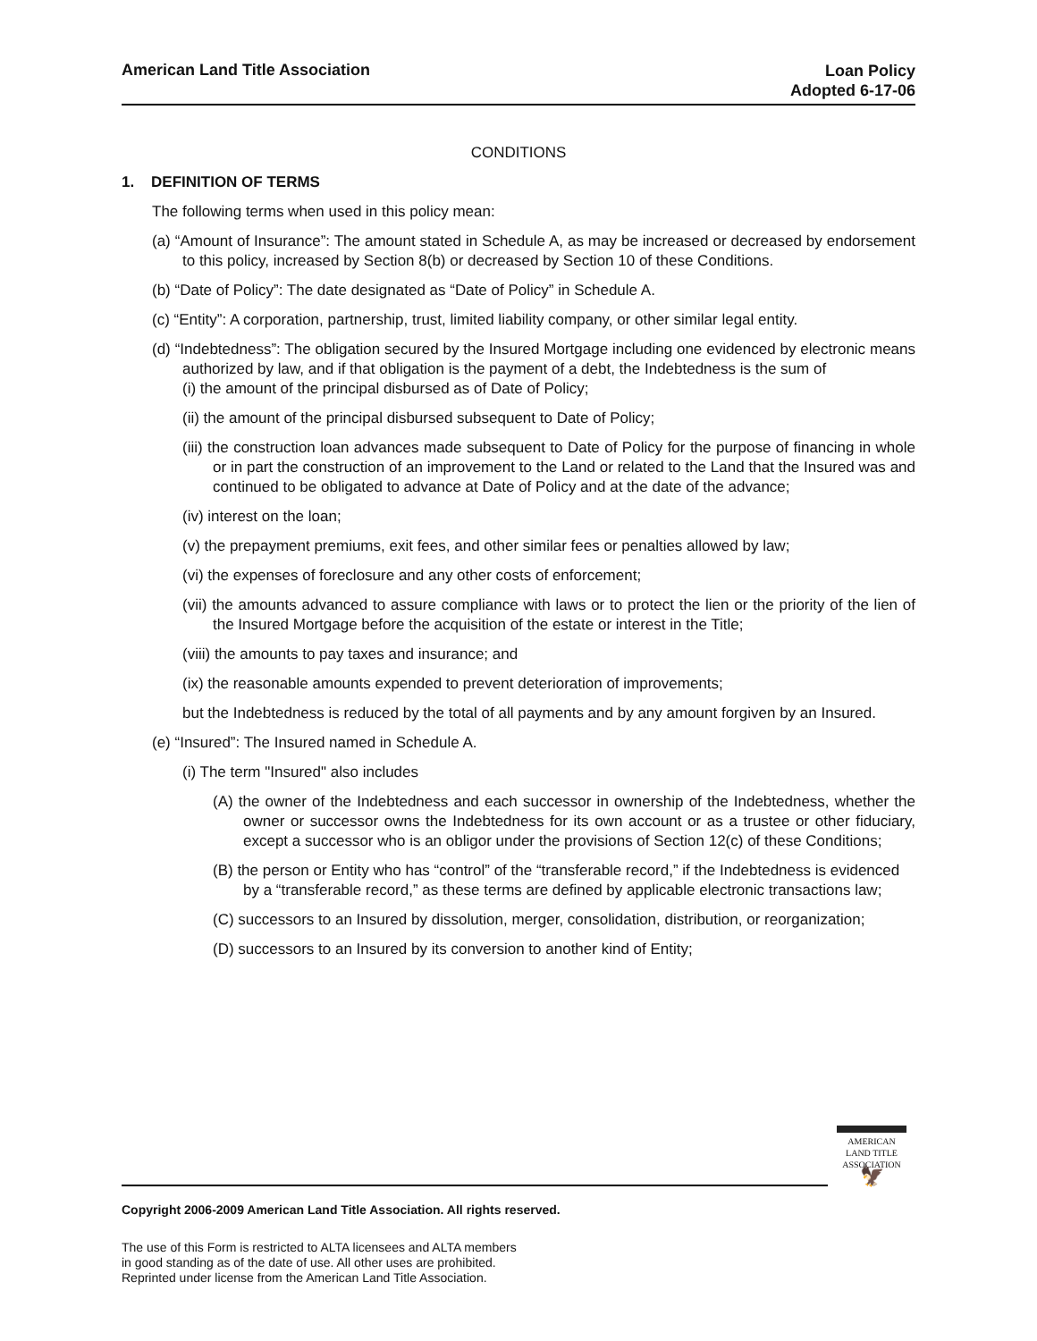American Land Title Association
Loan Policy
Adopted 6-17-06
CONDITIONS
1. DEFINITION OF TERMS
The following terms when used in this policy mean:
(a) “Amount of Insurance”: The amount stated in Schedule A, as may be increased or decreased by endorsement to this policy, increased by Section 8(b) or decreased by Section 10 of these Conditions.
(b) “Date of Policy”: The date designated as “Date of Policy” in Schedule A.
(c) “Entity”: A corporation, partnership, trust, limited liability company, or other similar legal entity.
(d) “Indebtedness”: The obligation secured by the Insured Mortgage including one evidenced by electronic means authorized by law, and if that obligation is the payment of a debt, the Indebtedness is the sum of
(i) the amount of the principal disbursed as of Date of Policy;
(ii) the amount of the principal disbursed subsequent to Date of Policy;
(iii) the construction loan advances made subsequent to Date of Policy for the purpose of financing in whole or in part the construction of an improvement to the Land or related to the Land that the Insured was and continued to be obligated to advance at Date of Policy and at the date of the advance;
(iv) interest on the loan;
(v) the prepayment premiums, exit fees, and other similar fees or penalties allowed by law;
(vi) the expenses of foreclosure and any other costs of enforcement;
(vii) the amounts advanced to assure compliance with laws or to protect the lien or the priority of the lien of the Insured Mortgage before the acquisition of the estate or interest in the Title;
(viii) the amounts to pay taxes and insurance; and
(ix) the reasonable amounts expended to prevent deterioration of improvements;
but the Indebtedness is reduced by the total of all payments and by any amount forgiven by an Insured.
(e) “Insured”: The Insured named in Schedule A.
(i) The term "Insured" also includes
(A) the owner of the Indebtedness and each successor in ownership of the Indebtedness, whether the owner or successor owns the Indebtedness for its own account or as a trustee or other fiduciary, except a successor who is an obligor under the provisions of Section 12(c) of these Conditions;
(B) the person or Entity who has “control” of the “transferable record,” if the Indebtedness is evidenced by a “transferable record,” as these terms are defined by applicable electronic transactions law;
(C) successors to an Insured by dissolution, merger, consolidation, distribution, or reorganization;
(D) successors to an Insured by its conversion to another kind of Entity;
AMERICAN
LAND TITLE
ASSOCIATION
🦅
Copyright 2006-2009 American Land Title Association. All rights reserved.
The use of this Form is restricted to ALTA licensees and ALTA members
in good standing as of the date of use. All other uses are prohibited.
Reprinted under license from the American Land Title Association.